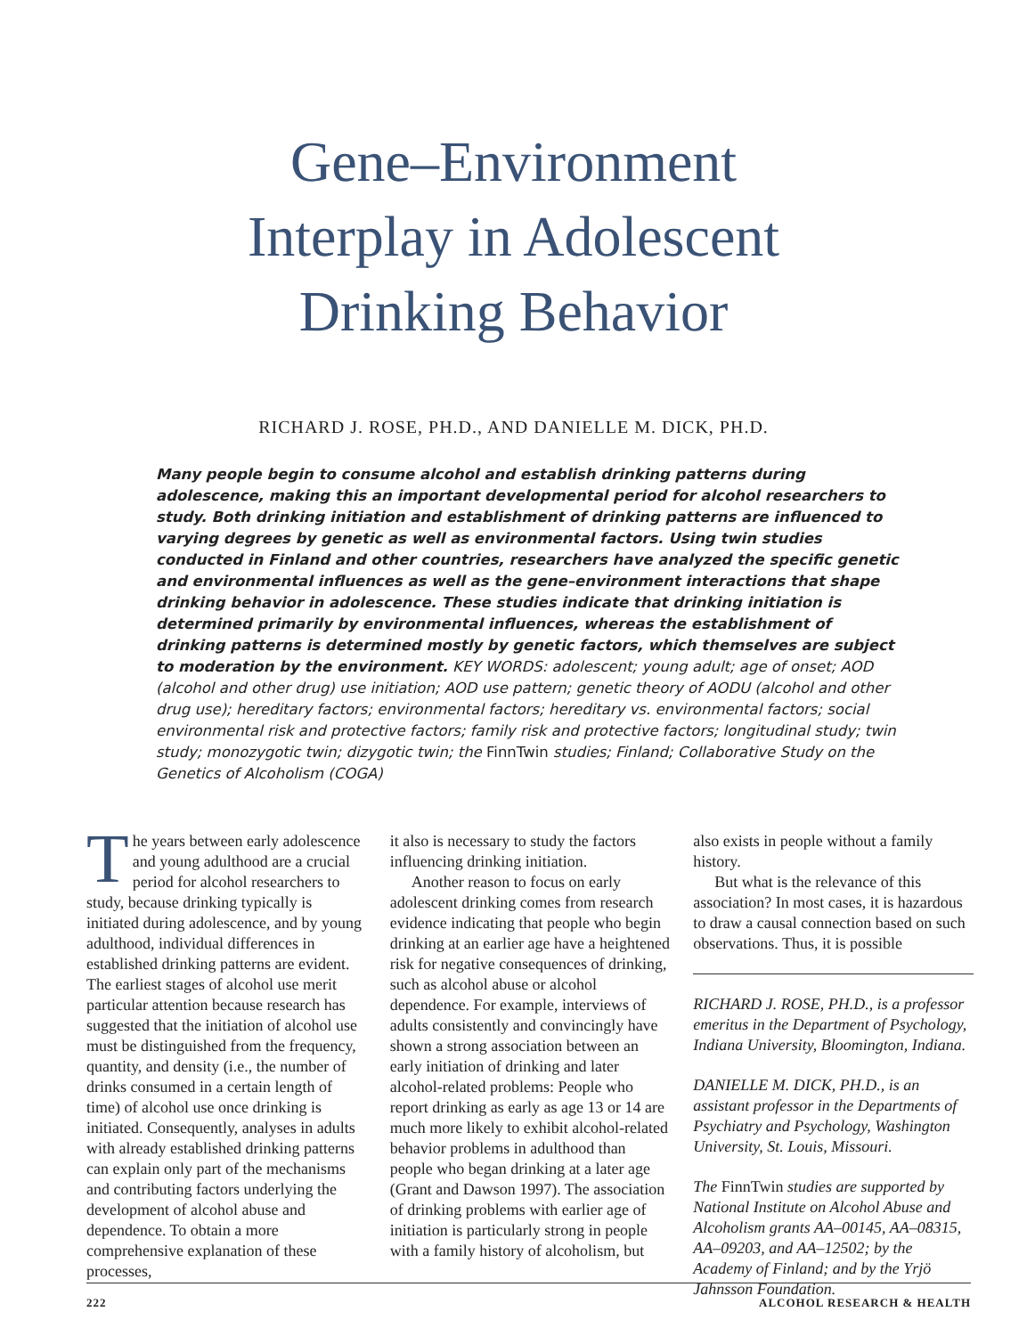Gene–Environment
Interplay in Adolescent
Drinking Behavior
RICHARD J. ROSE, PH.D., AND DANIELLE M. DICK, PH.D.
Many people begin to consume alcohol and establish drinking patterns during adolescence, making this an important developmental period for alcohol researchers to study. Both drinking initiation and establishment of drinking patterns are influenced to varying degrees by genetic as well as environmental factors. Using twin studies conducted in Finland and other countries, researchers have analyzed the specific genetic and environmental influences as well as the gene–environment interactions that shape drinking behavior in adolescence. These studies indicate that drinking initiation is determined primarily by environmental influences, whereas the establishment of drinking patterns is determined mostly by genetic factors, which themselves are subject to moderation by the environment. KEY WORDS: adolescent; young adult; age of onset; AOD (alcohol and other drug) use initiation; AOD use pattern; genetic theory of AODU (alcohol and other drug use); hereditary factors; environmental factors; hereditary vs. environmental factors; social environmental risk and protective factors; family risk and protective factors; longitudinal study; twin study; monozygotic twin; dizygotic twin; the FinnTwin studies; Finland; Collaborative Study on the Genetics of Alcoholism (COGA)
The years between early adolescence and young adulthood are a crucial period for alcohol researchers to study, because drinking typically is initiated during adolescence, and by young adulthood, individual differences in established drinking patterns are evident. The earliest stages of alcohol use merit particular attention because research has suggested that the initiation of alcohol use must be distinguished from the frequency, quantity, and density (i.e., the number of drinks consumed in a certain length of time) of alcohol use once drinking is initiated. Consequently, analyses in adults with already established drinking patterns can explain only part of the mechanisms and contributing factors underlying the development of alcohol abuse and dependence. To obtain a more comprehensive explanation of these processes,
it also is necessary to study the factors influencing drinking initiation.
Another reason to focus on early adolescent drinking comes from research evidence indicating that people who begin drinking at an earlier age have a heightened risk for negative consequences of drinking, such as alcohol abuse or alcohol dependence. For example, interviews of adults consistently and convincingly have shown a strong association between an early initiation of drinking and later alcohol-related problems: People who report drinking as early as age 13 or 14 are much more likely to exhibit alcohol-related behavior problems in adulthood than people who began drinking at a later age (Grant and Dawson 1997). The association of drinking problems with earlier age of initiation is particularly strong in people with a family history of alcoholism, but
also exists in people without a family history.
But what is the relevance of this association? In most cases, it is hazardous to draw a causal connection based on such observations. Thus, it is possible
RICHARD J. ROSE, PH.D., is a professor emeritus in the Department of Psychology, Indiana University, Bloomington, Indiana.
DANIELLE M. DICK, PH.D., is an assistant professor in the Departments of Psychiatry and Psychology, Washington University, St. Louis, Missouri.
The FinnTwin studies are supported by National Institute on Alcohol Abuse and Alcoholism grants AA–00145, AA–08315, AA–09203, and AA–12502; by the Academy of Finland; and by the Yrjö Jahnsson Foundation.
222 ALCOHOL RESEARCH & HEALTH